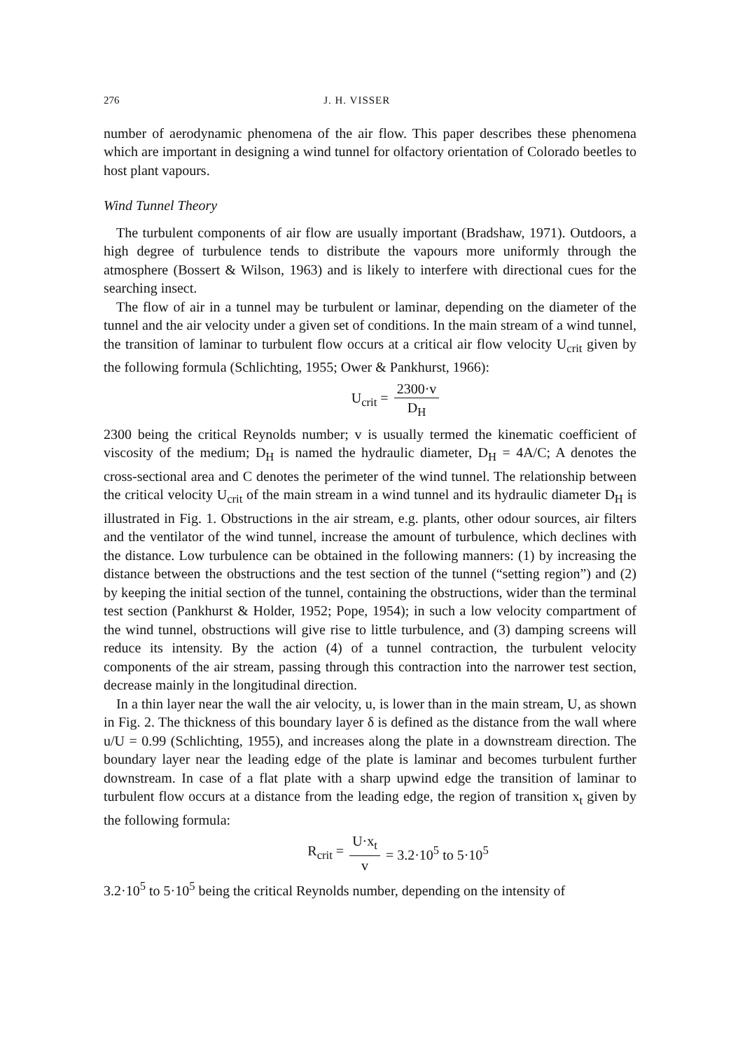276 J. H. VISSER
number of aerodynamic phenomena of the air flow. This paper describes these phenomena which are important in designing a wind tunnel for olfactory orientation of Colorado beetles to host plant vapours.
Wind Tunnel Theory
The turbulent components of air flow are usually important (Bradshaw, 1971). Outdoors, a high degree of turbulence tends to distribute the vapours more uniformly through the atmosphere (Bossert & Wilson, 1963) and is likely to interfere with directional cues for the searching insect.
The flow of air in a tunnel may be turbulent or laminar, depending on the diameter of the tunnel and the air velocity under a given set of conditions. In the main stream of a wind tunnel, the transition of laminar to turbulent flow occurs at a critical air flow velocity U<sub>crit</sub> given by the following formula (Schlichting, 1955; Ower & Pankhurst, 1966):
U<sub>crit</sub> = 2300·v D<sub>H</sub>
2300 being the critical Reynolds number; v is usually termed the kinematic coefficient of viscosity of the medium; D<sub>H</sub> is named the hydraulic diameter, D<sub>H</sub> = 4A/C; A denotes the cross-sectional area and C denotes the perimeter of the wind tunnel. The relationship between the critical velocity U<sub>crit</sub> of the main stream in a wind tunnel and its hydraulic diameter D<sub>H</sub> is illustrated in Fig. 1. Obstructions in the air stream, e.g. plants, other odour sources, air filters and the ventilator of the wind tunnel, increase the amount of turbulence, which declines with the distance. Low turbulence can be obtained in the following manners: (1) by increasing the distance between the obstructions and the test section of the tunnel (“setting region”) and (2) by keeping the initial section of the tunnel, containing the obstructions, wider than the terminal test section (Pankhurst & Holder, 1952; Pope, 1954); in such a low velocity compartment of the wind tunnel, obstructions will give rise to little turbulence, and (3) damping screens will reduce its intensity. By the action (4) of a tunnel contraction, the turbulent velocity components of the air stream, passing through this contraction into the narrower test section, decrease mainly in the longitudinal direction.
In a thin layer near the wall the air velocity, u, is lower than in the main stream, U, as shown in Fig. 2. The thickness of this boundary layer δ is defined as the distance from the wall where u/U = 0.99 (Schlichting, 1955), and increases along the plate in a downstream direction. The boundary layer near the leading edge of the plate is laminar and becomes turbulent further downstream. In case of a flat plate with a sharp upwind edge the transition of laminar to turbulent flow occurs at a distance from the leading edge, the region of transition x<sub>t</sub> given by the following formula:
R<sub>crit</sub> = U·x<sub>t</sub> v = 3.2·10<sup>5</sup> to 5·10<sup>5</sup>
3.2·10<sup>5</sup> to 5·10<sup>5</sup> being the critical Reynolds number, depending on the intensity of